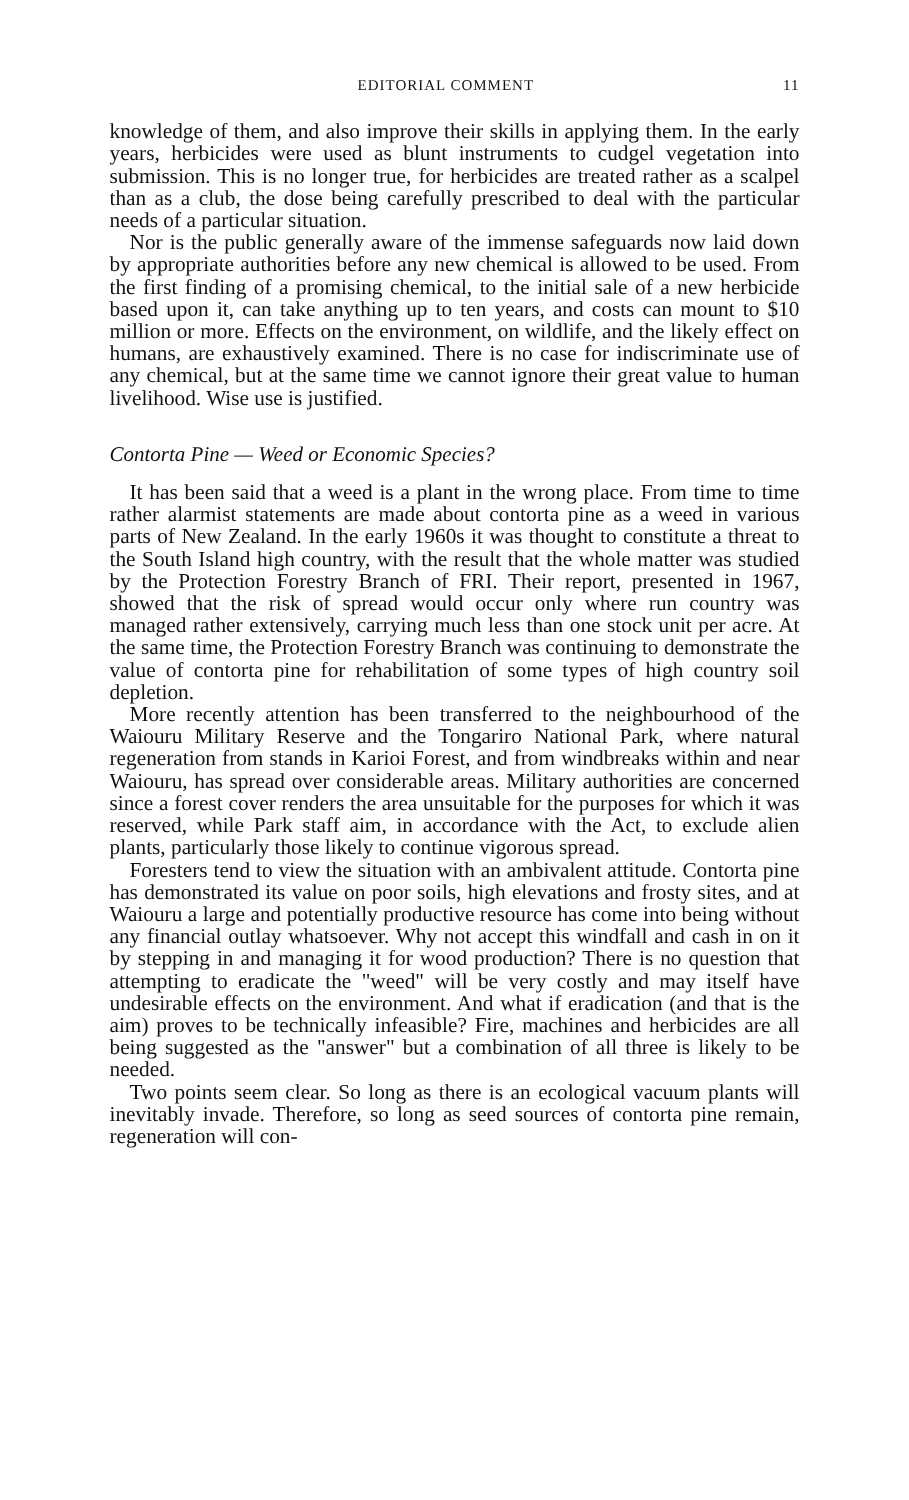EDITORIAL COMMENT 11
knowledge of them, and also improve their skills in applying them. In the early years, herbicides were used as blunt instruments to cudgel vegetation into submission. This is no longer true, for herbicides are treated rather as a scalpel than as a club, the dose being carefully prescribed to deal with the particular needs of a particular situation.
Nor is the public generally aware of the immense safeguards now laid down by appropriate authorities before any new chemical is allowed to be used. From the first finding of a promising chemical, to the initial sale of a new herbicide based upon it, can take anything up to ten years, and costs can mount to $10 million or more. Effects on the environment, on wildlife, and the likely effect on humans, are exhaustively examined. There is no case for indiscriminate use of any chemical, but at the same time we cannot ignore their great value to human livelihood. Wise use is justified.
Contorta Pine — Weed or Economic Species?
It has been said that a weed is a plant in the wrong place. From time to time rather alarmist statements are made about contorta pine as a weed in various parts of New Zealand. In the early 1960s it was thought to constitute a threat to the South Island high country, with the result that the whole matter was studied by the Protection Forestry Branch of FRI. Their report, presented in 1967, showed that the risk of spread would occur only where run country was managed rather extensively, carrying much less than one stock unit per acre. At the same time, the Protection Forestry Branch was continuing to demonstrate the value of contorta pine for rehabilitation of some types of high country soil depletion.
More recently attention has been transferred to the neighbourhood of the Waiouru Military Reserve and the Tongariro National Park, where natural regeneration from stands in Karioi Forest, and from windbreaks within and near Waiouru, has spread over considerable areas. Military authorities are concerned since a forest cover renders the area unsuitable for the purposes for which it was reserved, while Park staff aim, in accordance with the Act, to exclude alien plants, particularly those likely to continue vigorous spread.
Foresters tend to view the situation with an ambivalent attitude. Contorta pine has demonstrated its value on poor soils, high elevations and frosty sites, and at Waiouru a large and potentially productive resource has come into being without any financial outlay whatsoever. Why not accept this windfall and cash in on it by stepping in and managing it for wood production? There is no question that attempting to eradicate the "weed" will be very costly and may itself have undesirable effects on the environment. And what if eradication (and that is the aim) proves to be technically infeasible? Fire, machines and herbicides are all being suggested as the "answer" but a combination of all three is likely to be needed.
Two points seem clear. So long as there is an ecological vacuum plants will inevitably invade. Therefore, so long as seed sources of contorta pine remain, regeneration will con-